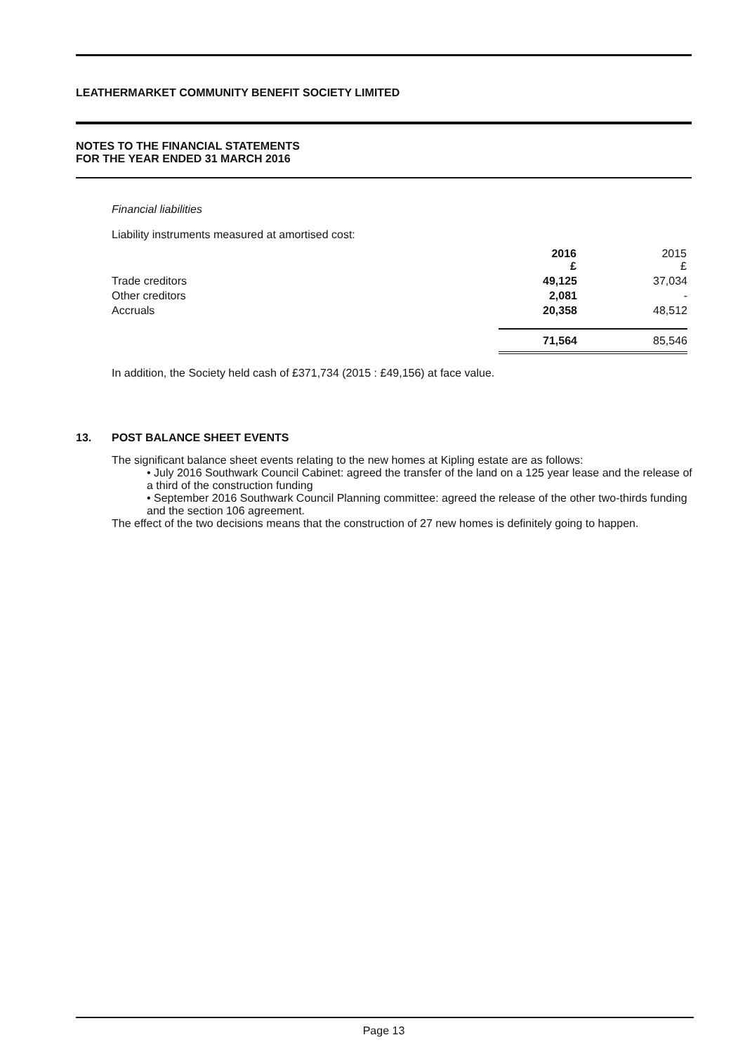LEATHERMARKET COMMUNITY BENEFIT SOCIETY LIMITED
NOTES TO THE FINANCIAL STATEMENTS
FOR THE YEAR ENDED 31 MARCH 2016
Financial liabilities
Liability instruments measured at amortised cost:
| | 2016 £ | 2015 £ |
| Trade creditors | 49,125 | 37,034 |
| Other creditors | 2,081 | - |
| Accruals | 20,358 | 48,512 |
| | 71,564 | 85,546 |
In addition, the Society held cash of £371,734 (2015 : £49,156) at face value.
13. POST BALANCE SHEET EVENTS
The significant balance sheet events relating to the new homes at Kipling estate are as follows:
• July 2016 Southwark Council Cabinet: agreed the transfer of the land on a 125 year lease and the release of a third of the construction funding
• September 2016 Southwark Council Planning committee: agreed the release of the other two-thirds funding and the section 106 agreement.
The effect of the two decisions means that the construction of 27 new homes is definitely going to happen.
Page 13